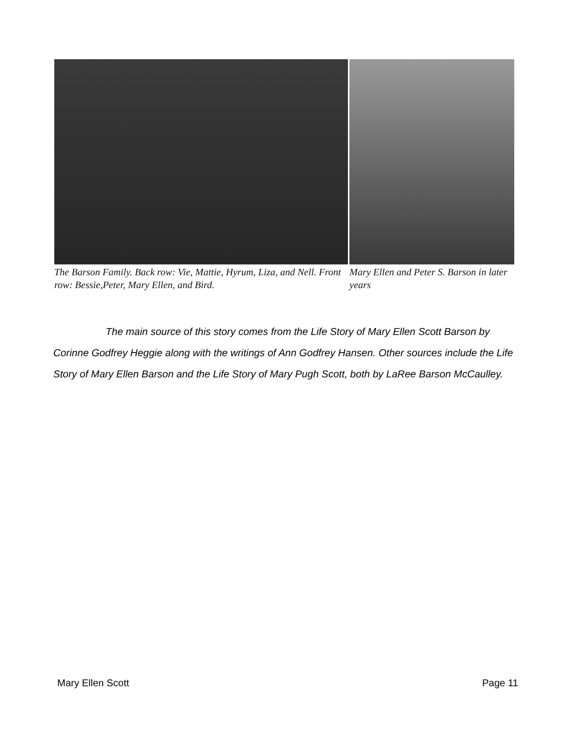The Barson Family. Back row: Vie, Mattie, Hyrum, Liza, and Nell. Front row: Bessie,Peter, Mary Ellen, and Bird.
Mary Ellen and Peter S. Barson in later years
The main source of this story comes from the Life Story of Mary Ellen Scott Barson by Corinne Godfrey Heggie along with the writings of Ann Godfrey Hansen. Other sources include the Life Story of Mary Ellen Barson and the Life Story of Mary Pugh Scott, both by LaRee Barson McCaulley.
Mary Ellen Scott Page 11